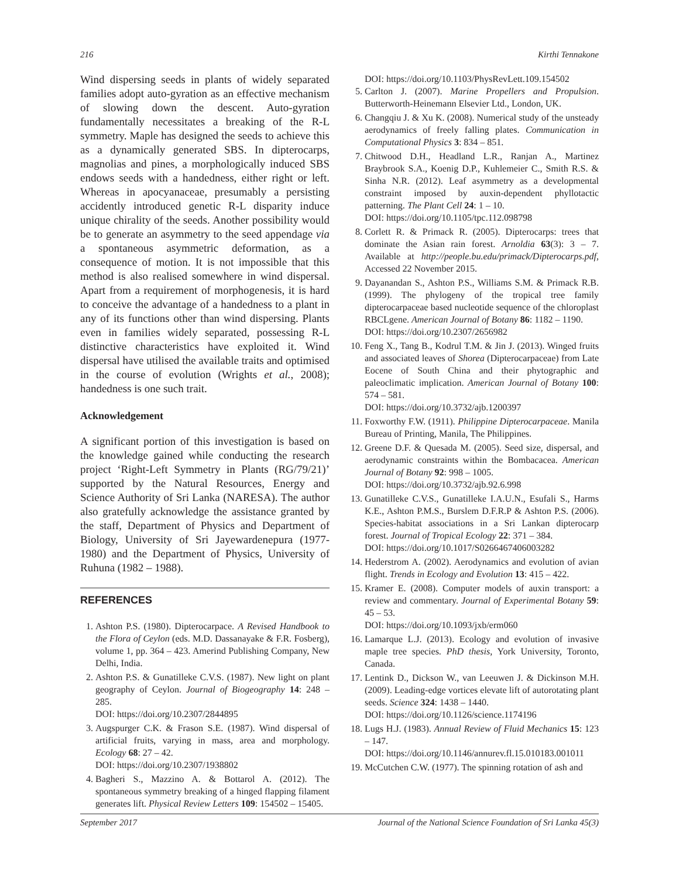216 Kirthi Tennakone
Wind dispersing seeds in plants of widely separated families adopt auto-gyration as an effective mechanism of slowing down the descent. Auto-gyration fundamentally necessitates a breaking of the R-L symmetry. Maple has designed the seeds to achieve this as a dynamically generated SBS. In dipterocarps, magnolias and pines, a morphologically induced SBS endows seeds with a handedness, either right or left. Whereas in apocyanaceae, presumably a persisting accidently introduced genetic R-L disparity induce unique chirality of the seeds. Another possibility would be to generate an asymmetry to the seed appendage via a spontaneous asymmetric deformation, as a consequence of motion. It is not impossible that this method is also realised somewhere in wind dispersal. Apart from a requirement of morphogenesis, it is hard to conceive the advantage of a handedness to a plant in any of its functions other than wind dispersing. Plants even in families widely separated, possessing R-L distinctive characteristics have exploited it. Wind dispersal have utilised the available traits and optimised in the course of evolution (Wrights et al., 2008); handedness is one such trait.
Acknowledgement
A significant portion of this investigation is based on the knowledge gained while conducting the research project ‘Right-Left Symmetry in Plants (RG/79/21)’ supported by the Natural Resources, Energy and Science Authority of Sri Lanka (NARESA). The author also gratefully acknowledge the assistance granted by the staff, Department of Physics and Department of Biology, University of Sri Jayewardenepura (1977-1980) and the Department of Physics, University of Ruhuna (1982 – 1988).
REFERENCES
1. Ashton P.S. (1980). Dipterocarpace. A Revised Handbook to the Flora of Ceylon (eds. M.D. Dassanayake & F.R. Fosberg), volume 1, pp. 364 – 423. Amerind Publishing Company, New Delhi, India.
2. Ashton P.S. & Gunatilleke C.V.S. (1987). New light on plant geography of Ceylon. Journal of Biogeography 14: 248 – 285.
DOI: https://doi.org/10.2307/2844895
3. Augspurger C.K. & Frason S.E. (1987). Wind dispersal of artificial fruits, varying in mass, area and morphology. Ecology 68: 27 – 42.
DOI: https://doi.org/10.2307/1938802
4. Bagheri S., Mazzino A. & Bottarol A. (2012). The spontaneous symmetry breaking of a hinged flapping filament generates lift. Physical Review Letters 109: 154502 – 15405.
DOI: https://doi.org/10.1103/PhysRevLett.109.154502
5. Carlton J. (2007). Marine Propellers and Propulsion. Butterworth-Heinemann Elsevier Ltd., London, UK.
6. Changqiu J. & Xu K. (2008). Numerical study of the unsteady aerodynamics of freely falling plates. Communication in Computational Physics 3: 834 – 851.
7. Chitwood D.H., Headland L.R., Ranjan A., Martinez Braybrook S.A., Koenig D.P., Kuhlemeier C., Smith R.S. & Sinha N.R. (2012). Leaf asymmetry as a developmental constraint imposed by auxin-dependent phyllotactic patterning. The Plant Cell 24: 1 – 10.
DOI: https://doi.org/10.1105/tpc.112.098798
8. Corlett R. & Primack R. (2005). Dipterocarps: trees that dominate the Asian rain forest. Arnoldia 63(3): 3 – 7. Available at http://people.bu.edu/primack/Dipterocarps.pdf, Accessed 22 November 2015.
9. Dayanandan S., Ashton P.S., Williams S.M. & Primack R.B. (1999). The phylogeny of the tropical tree family dipterocarpaceae based nucleotide sequence of the chloroplast RBCLgene. American Journal of Botany 86: 1182 – 1190.
DOI: https://doi.org/10.2307/2656982
10. Feng X., Tang B., Kodrul T.M. & Jin J. (2013). Winged fruits and associated leaves of Shorea (Dipterocarpaceae) from Late Eocene of South China and their phytographic and paleoclimatic implication. American Journal of Botany 100: 574 – 581.
DOI: https://doi.org/10.3732/ajb.1200397
11. Foxworthy F.W. (1911). Philippine Dipterocarpaceae. Manila Bureau of Printing, Manila, The Philippines.
12. Greene D.F. & Quesada M. (2005). Seed size, dispersal, and aerodynamic constraints within the Bombacacea. American Journal of Botany 92: 998 – 1005.
DOI: https://doi.org/10.3732/ajb.92.6.998
13. Gunatilleke C.V.S., Gunatilleke I.A.U.N., Esufali S., Harms K.E., Ashton P.M.S., Burslem D.F.R.P & Ashton P.S. (2006). Species-habitat associations in a Sri Lankan dipterocarp forest. Journal of Tropical Ecology 22: 371 – 384.
DOI: https://doi.org/10.1017/S0266467406003282
14. Hederstrom A. (2002). Aerodynamics and evolution of avian flight. Trends in Ecology and Evolution 13: 415 – 422.
15. Kramer E. (2008). Computer models of auxin transport: a review and commentary. Journal of Experimental Botany 59: 45 – 53.
DOI: https://doi.org/10.1093/jxb/erm060
16. Lamarque L.J. (2013). Ecology and evolution of invasive maple tree species. PhD thesis, York University, Toronto, Canada.
17. Lentink D., Dickson W., van Leeuwen J. & Dickinson M.H. (2009). Leading-edge vortices elevate lift of autorotating plant seeds. Science 324: 1438 – 1440.
DOI: https://doi.org/10.1126/science.1174196
18. Lugs H.J. (1983). Annual Review of Fluid Mechanics 15: 123 – 147.
DOI: https://doi.org/10.1146/annurev.fl.15.010183.001011
19. McCutchen C.W. (1977). The spinning rotation of ash and
September 2017 Journal of the National Science Foundation of Sri Lanka 45(3)